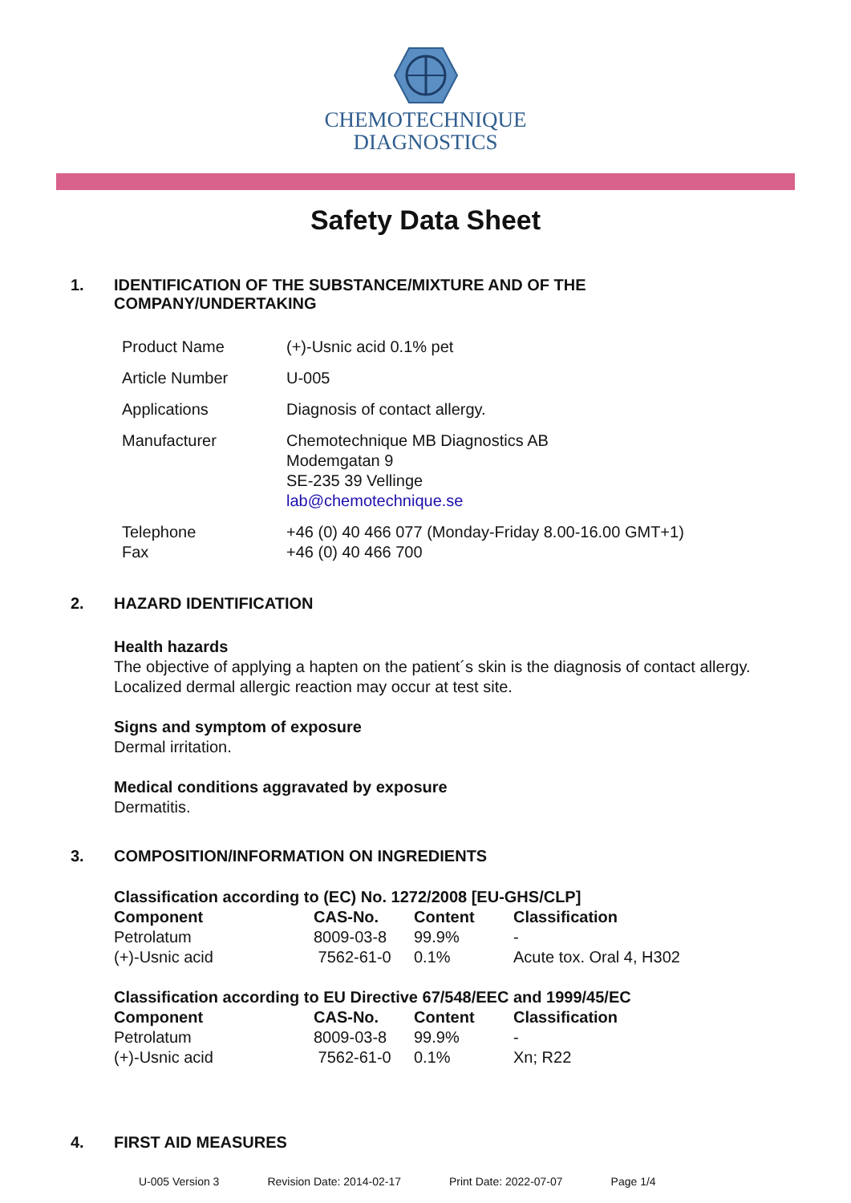CHEMOTECHNIQUE
DIAGNOSTICS
Safety Data Sheet
1. IDENTIFICATION OF THE SUBSTANCE/MIXTURE AND OF THE
COMPANY/UNDERTAKING
| Product Name | (+)-Usnic acid 0.1% pet |
| Article Number | U-005 |
| Applications | Diagnosis of contact allergy. |
| Manufacturer | Chemotechnique MB Diagnostics AB Modemgatan 9 SE-235 39 Vellinge lab@chemotechnique.se |
| Telephone Fax | +46 (0) 40 466 077 (Monday-Friday 8.00-16.00 GMT+1) +46 (0) 40 466 700 |
2. HAZARD IDENTIFICATION
Health hazards
The objective of applying a hapten on the patient´s skin is the diagnosis of contact allergy.
Localized dermal allergic reaction may occur at test site.
Signs and symptom of exposure
Dermal irritation.
Medical conditions aggravated by exposure
Dermatitis.
3. COMPOSITION/INFORMATION ON INGREDIENTS
Classification according to (EC) No. 1272/2008 [EU-GHS/CLP]
| Component | CAS-No. | Content | Classification |
| --- | --- | --- | --- |
| Petrolatum | 8009-03-8 | 99.9% | - |
| (+)-Usnic acid | 7562-61-0 | 0.1% | Acute tox. Oral 4, H302 |
Classification according to EU Directive 67/548/EEC and 1999/45/EC
| Component | CAS-No. | Content | Classification |
| --- | --- | --- | --- |
| Petrolatum | 8009-03-8 | 99.9% | - |
| (+)-Usnic acid | 7562-61-0 | 0.1% | Xn; R22 |
4. FIRST AID MEASURES
U-005 Version 3 Revision Date: 2014-02-17 Print Date: 2022-07-07 Page 1/4